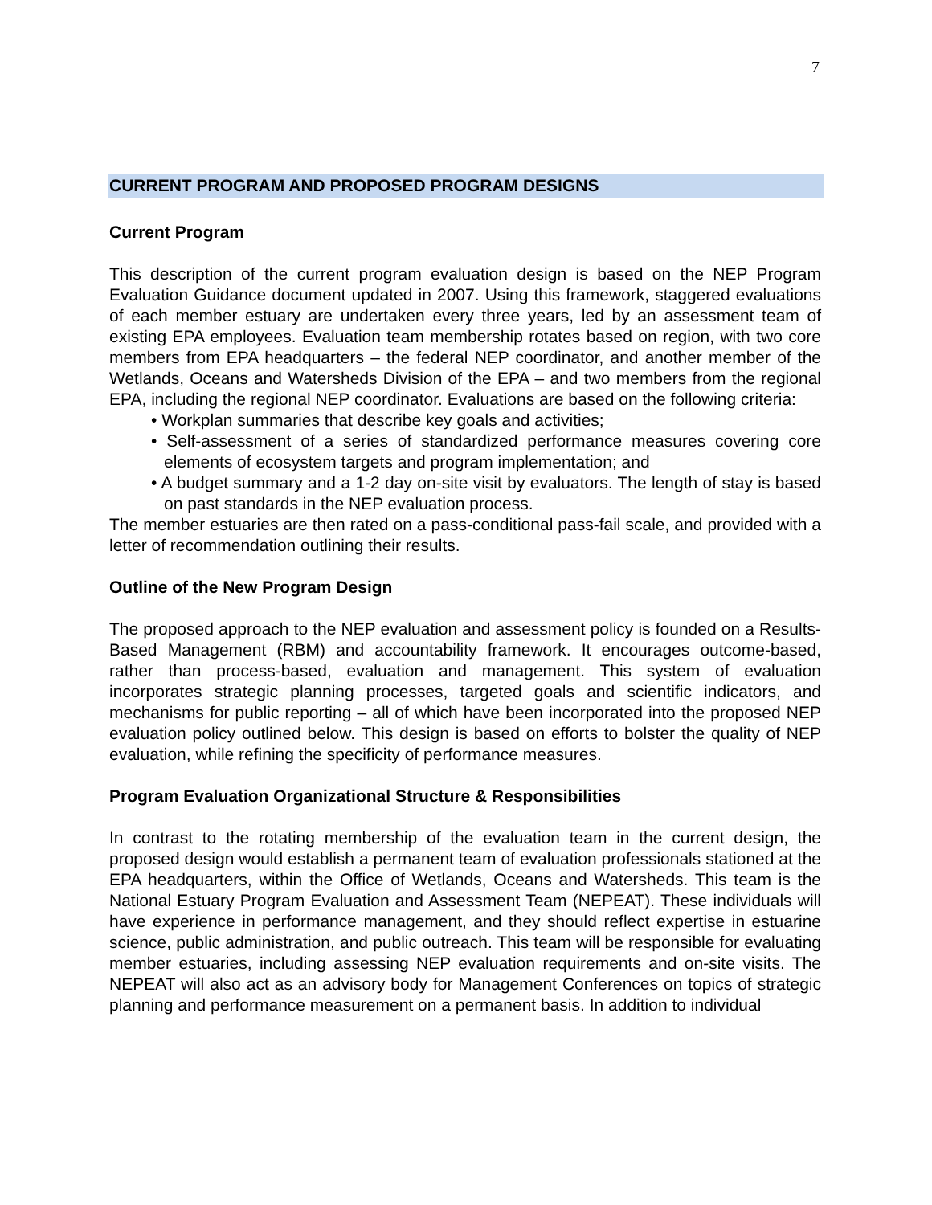7
CURRENT PROGRAM AND PROPOSED PROGRAM DESIGNS
Current Program
This description of the current program evaluation design is based on the NEP Program Evaluation Guidance document updated in 2007. Using this framework, staggered evaluations of each member estuary are undertaken every three years, led by an assessment team of existing EPA employees. Evaluation team membership rotates based on region, with two core members from EPA headquarters – the federal NEP coordinator, and another member of the Wetlands, Oceans and Watersheds Division of the EPA – and two members from the regional EPA, including the regional NEP coordinator. Evaluations are based on the following criteria:
• Workplan summaries that describe key goals and activities;
• Self-assessment of a series of standardized performance measures covering core elements of ecosystem targets and program implementation; and
• A budget summary and a 1-2 day on-site visit by evaluators. The length of stay is based on past standards in the NEP evaluation process.
The member estuaries are then rated on a pass-conditional pass-fail scale, and provided with a letter of recommendation outlining their results.
Outline of the New Program Design
The proposed approach to the NEP evaluation and assessment policy is founded on a Results-Based Management (RBM) and accountability framework. It encourages outcome-based, rather than process-based, evaluation and management. This system of evaluation incorporates strategic planning processes, targeted goals and scientific indicators, and mechanisms for public reporting – all of which have been incorporated into the proposed NEP evaluation policy outlined below. This design is based on efforts to bolster the quality of NEP evaluation, while refining the specificity of performance measures.
Program Evaluation Organizational Structure & Responsibilities
In contrast to the rotating membership of the evaluation team in the current design, the proposed design would establish a permanent team of evaluation professionals stationed at the EPA headquarters, within the Office of Wetlands, Oceans and Watersheds. This team is the National Estuary Program Evaluation and Assessment Team (NEPEAT). These individuals will have experience in performance management, and they should reflect expertise in estuarine science, public administration, and public outreach. This team will be responsible for evaluating member estuaries, including assessing NEP evaluation requirements and on-site visits. The NEPEAT will also act as an advisory body for Management Conferences on topics of strategic planning and performance measurement on a permanent basis. In addition to individual